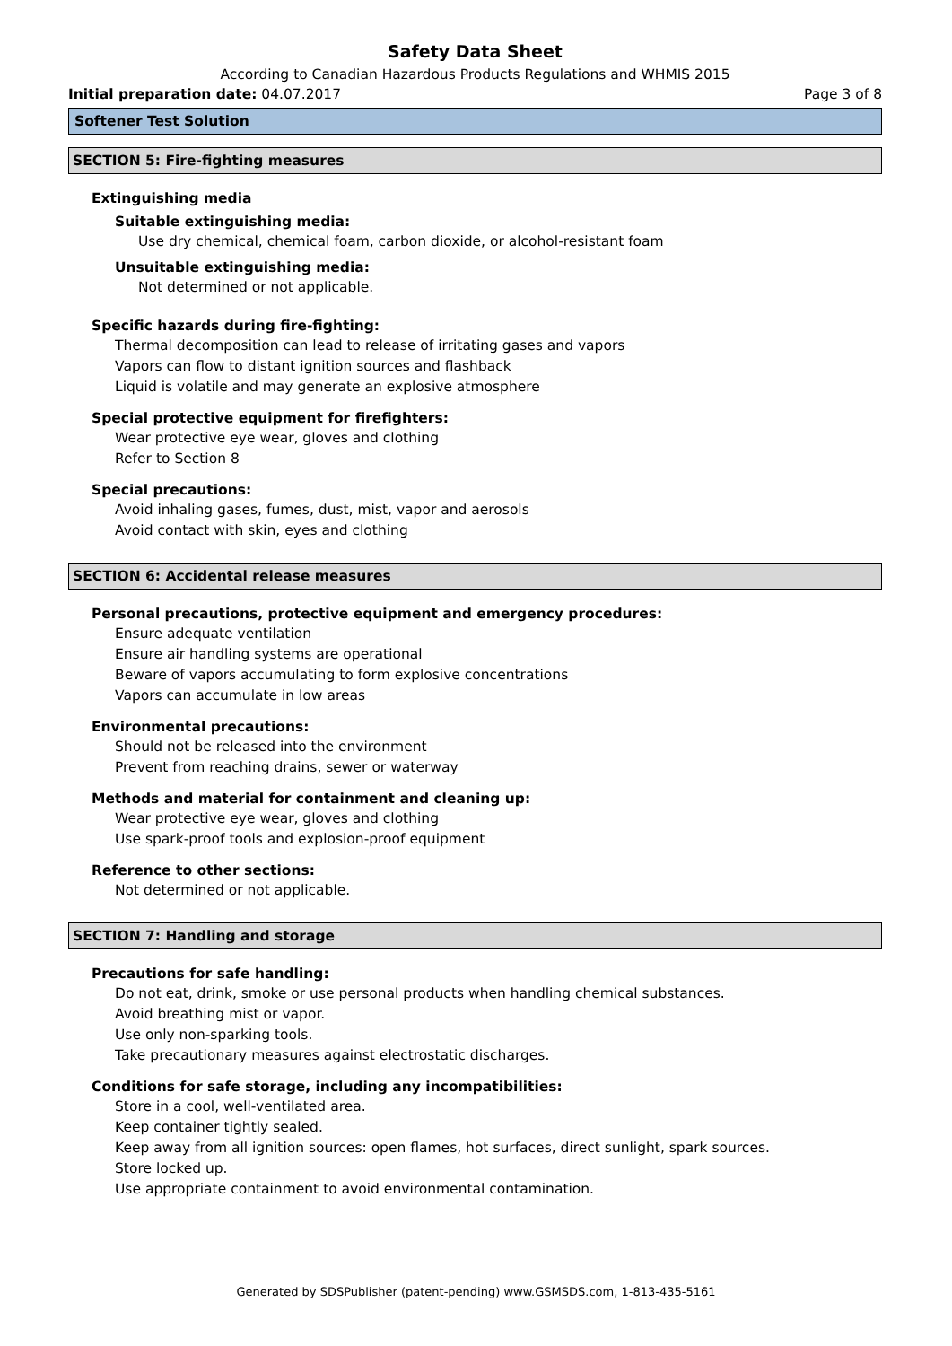Safety Data Sheet
According to Canadian Hazardous Products Regulations and WHMIS 2015
Initial preparation date: 04.07.2017 Page 3 of 8
Softener Test Solution
SECTION 5: Fire-fighting measures
Extinguishing media
Suitable extinguishing media:
Use dry chemical, chemical foam, carbon dioxide, or alcohol-resistant foam
Unsuitable extinguishing media:
Not determined or not applicable.
Specific hazards during fire-fighting:
Thermal decomposition can lead to release of irritating gases and vapors
Vapors can flow to distant ignition sources and flashback
Liquid is volatile and may generate an explosive atmosphere
Special protective equipment for firefighters:
Wear protective eye wear, gloves and clothing
Refer to Section 8
Special precautions:
Avoid inhaling gases, fumes, dust, mist, vapor and aerosols
Avoid contact with skin, eyes and clothing
SECTION 6: Accidental release measures
Personal precautions, protective equipment and emergency procedures:
Ensure adequate ventilation
Ensure air handling systems are operational
Beware of vapors accumulating to form explosive concentrations
Vapors can accumulate in low areas
Environmental precautions:
Should not be released into the environment
Prevent from reaching drains, sewer or waterway
Methods and material for containment and cleaning up:
Wear protective eye wear, gloves and clothing
Use spark-proof tools and explosion-proof equipment
Reference to other sections:
Not determined or not applicable.
SECTION 7: Handling and storage
Precautions for safe handling:
Do not eat, drink, smoke or use personal products when handling chemical substances.
Avoid breathing mist or vapor.
Use only non-sparking tools.
Take precautionary measures against electrostatic discharges.
Conditions for safe storage, including any incompatibilities:
Store in a cool, well-ventilated area.
Keep container tightly sealed.
Keep away from all ignition sources: open flames, hot surfaces, direct sunlight, spark sources.
Store locked up.
Use appropriate containment to avoid environmental contamination.
Generated by SDSPublisher (patent-pending) www.GSMSDS.com, 1-813-435-5161